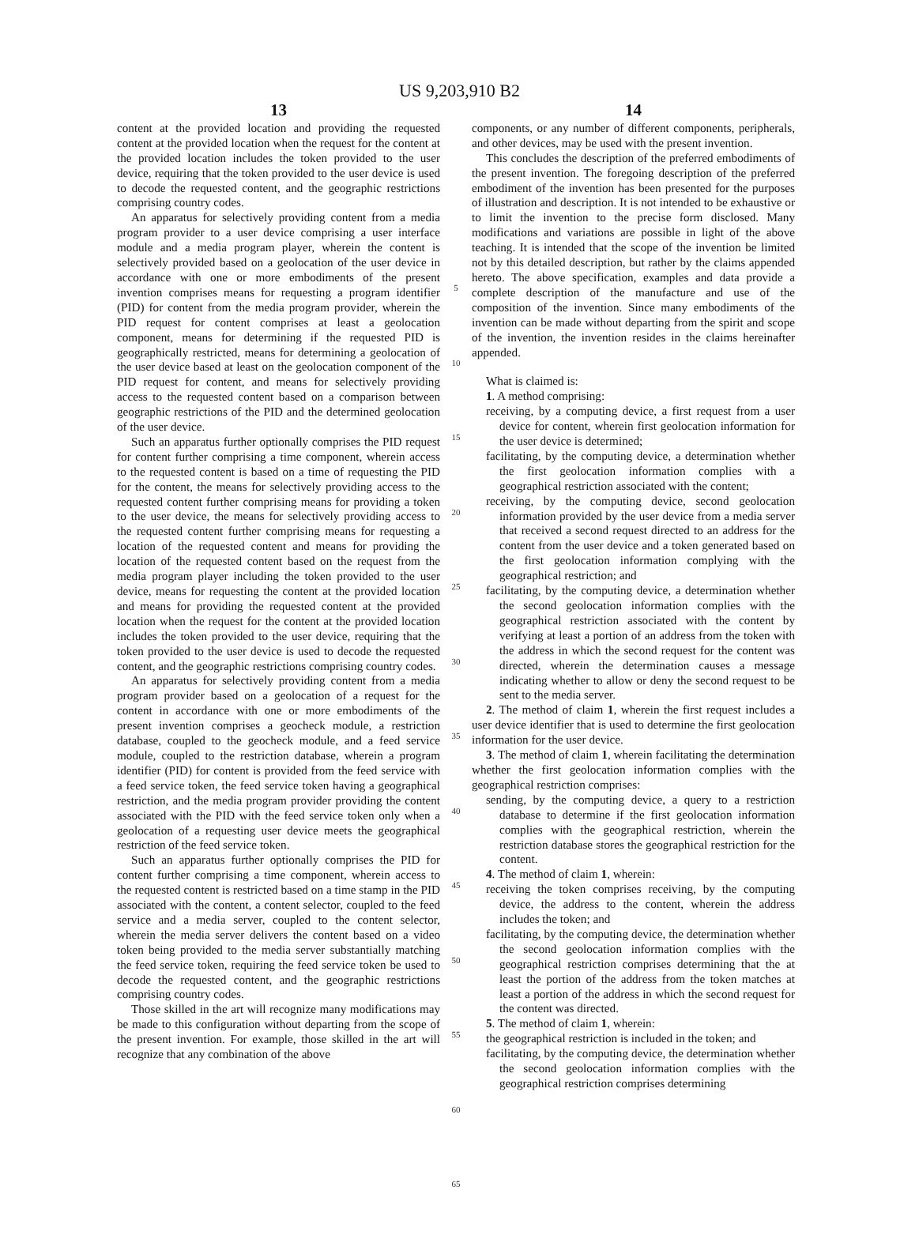US 9,203,910 B2
13
content at the provided location and providing the requested content at the provided location when the request for the content at the provided location includes the token provided to the user device, requiring that the token provided to the user device is used to decode the requested content, and the geographic restrictions comprising country codes.
An apparatus for selectively providing content from a media program provider to a user device comprising a user interface module and a media program player, wherein the content is selectively provided based on a geolocation of the user device in accordance with one or more embodiments of the present invention comprises means for requesting a program identifier (PID) for content from the media program provider, wherein the PID request for content comprises at least a geolocation component, means for determining if the requested PID is geographically restricted, means for determining a geolocation of the user device based at least on the geolocation component of the PID request for content, and means for selectively providing access to the requested content based on a comparison between geographic restrictions of the PID and the determined geolocation of the user device.
Such an apparatus further optionally comprises the PID request for content further comprising a time component, wherein access to the requested content is based on a time of requesting the PID for the content, the means for selectively providing access to the requested content further comprising means for providing a token to the user device, the means for selectively providing access to the requested content further comprising means for requesting a location of the requested content and means for providing the location of the requested content based on the request from the media program player including the token provided to the user device, means for requesting the content at the provided location and means for providing the requested content at the provided location when the request for the content at the provided location includes the token provided to the user device, requiring that the token provided to the user device is used to decode the requested content, and the geographic restrictions comprising country codes.
An apparatus for selectively providing content from a media program provider based on a geolocation of a request for the content in accordance with one or more embodiments of the present invention comprises a geocheck module, a restriction database, coupled to the geocheck module, and a feed service module, coupled to the restriction database, wherein a program identifier (PID) for content is provided from the feed service with a feed service token, the feed service token having a geographical restriction, and the media program provider providing the content associated with the PID with the feed service token only when a geolocation of a requesting user device meets the geographical restriction of the feed service token.
Such an apparatus further optionally comprises the PID for content further comprising a time component, wherein access to the requested content is restricted based on a time stamp in the PID associated with the content, a content selector, coupled to the feed service and a media server, coupled to the content selector, wherein the media server delivers the content based on a video token being provided to the media server substantially matching the feed service token, requiring the feed service token be used to decode the requested content, and the geographic restrictions comprising country codes.
Those skilled in the art will recognize many modifications may be made to this configuration without departing from the scope of the present invention. For example, those skilled in the art will recognize that any combination of the above
5
10
15
20
25
30
35
40
45
50
55
60
65
14
components, or any number of different components, peripherals, and other devices, may be used with the present invention.
This concludes the description of the preferred embodiments of the present invention. The foregoing description of the preferred embodiment of the invention has been presented for the purposes of illustration and description. It is not intended to be exhaustive or to limit the invention to the precise form disclosed. Many modifications and variations are possible in light of the above teaching. It is intended that the scope of the invention be limited not by this detailed description, but rather by the claims appended hereto. The above specification, examples and data provide a complete description of the manufacture and use of the composition of the invention. Since many embodiments of the invention can be made without departing from the spirit and scope of the invention, the invention resides in the claims hereinafter appended.
What is claimed is:
1. A method comprising:
receiving, by a computing device, a first request from a user device for content, wherein first geolocation information for the user device is determined;
facilitating, by the computing device, a determination whether the first geolocation information complies with a geographical restriction associated with the content;
receiving, by the computing device, second geolocation information provided by the user device from a media server that received a second request directed to an address for the content from the user device and a token generated based on the first geolocation information complying with the geographical restriction; and
facilitating, by the computing device, a determination whether the second geolocation information complies with the geographical restriction associated with the content by verifying at least a portion of an address from the token with the address in which the second request for the content was directed, wherein the determination causes a message indicating whether to allow or deny the second request to be sent to the media server.
2. The method of claim 1, wherein the first request includes a user device identifier that is used to determine the first geolocation information for the user device.
3. The method of claim 1, wherein facilitating the determination whether the first geolocation information complies with the geographical restriction comprises:
sending, by the computing device, a query to a restriction database to determine if the first geolocation information complies with the geographical restriction, wherein the restriction database stores the geographical restriction for the content.
4. The method of claim 1, wherein:
receiving the token comprises receiving, by the computing device, the address to the content, wherein the address includes the token; and
facilitating, by the computing device, the determination whether the second geolocation information complies with the geographical restriction comprises determining that the at least the portion of the address from the token matches at least a portion of the address in which the second request for the content was directed.
5. The method of claim 1, wherein:
the geographical restriction is included in the token; and
facilitating, by the computing device, the determination whether the second geolocation information complies with the geographical restriction comprises determining